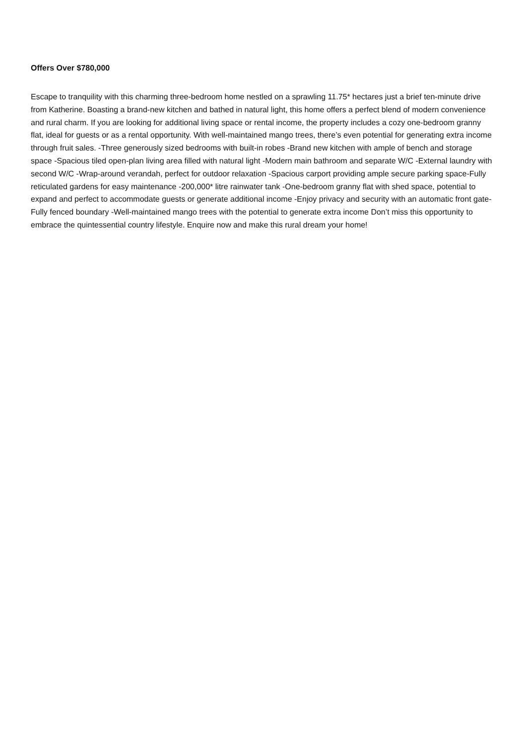Offers Over $780,000
Escape to tranquility with this charming three-bedroom home nestled on a sprawling 11.75* hectares just a brief ten-minute drive from Katherine. Boasting a brand-new kitchen and bathed in natural light, this home offers a perfect blend of modern convenience and rural charm. If you are looking for additional living space or rental income, the property includes a cozy one-bedroom granny flat, ideal for guests or as a rental opportunity. With well-maintained mango trees, there’s even potential for generating extra income through fruit sales. -Three generously sized bedrooms with built-in robes -Brand new kitchen with ample of bench and storage space -Spacious tiled open-plan living area filled with natural light -Modern main bathroom and separate W/C -External laundry with second W/C -Wrap-around verandah, perfect for outdoor relaxation -Spacious carport providing ample secure parking space-Fully reticulated gardens for easy maintenance -200,000* litre rainwater tank -One-bedroom granny flat with shed space, potential to expand and perfect to accommodate guests or generate additional income -Enjoy privacy and security with an automatic front gate-Fully fenced boundary -Well-maintained mango trees with the potential to generate extra income Don’t miss this opportunity to embrace the quintessential country lifestyle. Enquire now and make this rural dream your home!